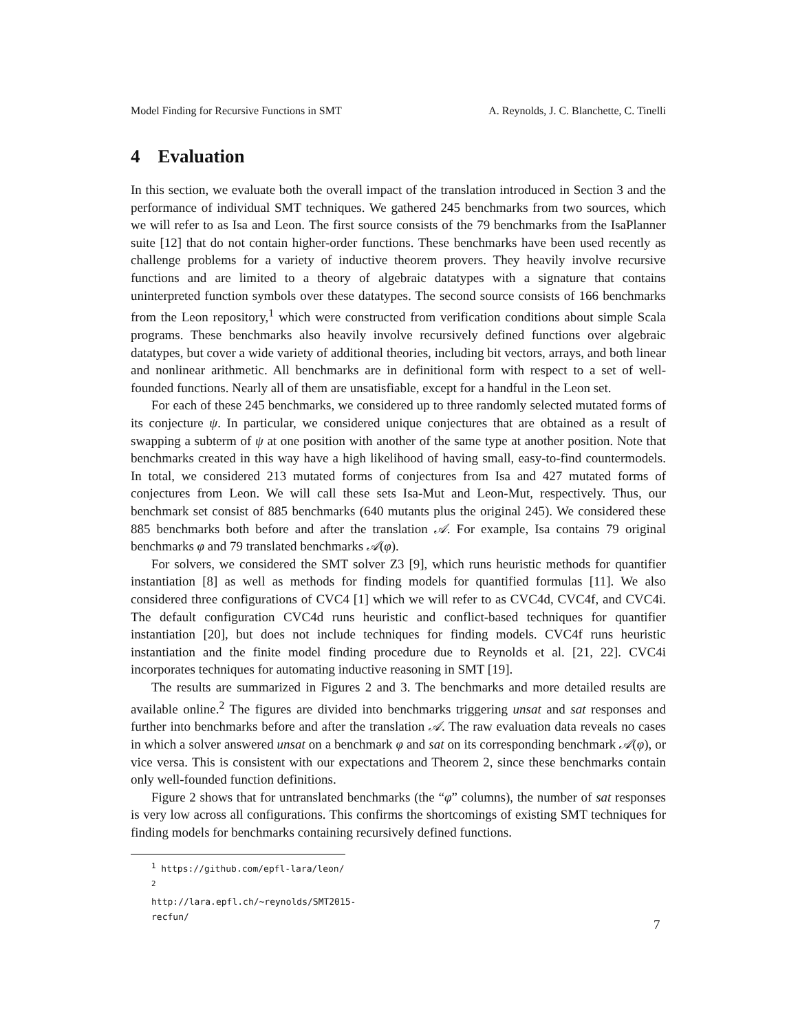Model Finding for Recursive Functions in SMT A. Reynolds, J. C. Blanchette, C. Tinelli
4 Evaluation
In this section, we evaluate both the overall impact of the translation introduced in Section 3 and the performance of individual SMT techniques. We gathered 245 benchmarks from two sources, which we will refer to as Isa and Leon. The first source consists of the 79 benchmarks from the IsaPlanner suite [12] that do not contain higher-order functions. These benchmarks have been used recently as challenge problems for a variety of inductive theorem provers. They heavily involve recursive functions and are limited to a theory of algebraic datatypes with a signature that contains uninterpreted function symbols over these datatypes. The second source consists of 166 benchmarks from the Leon repository,<sup>1</sup> which were constructed from verification conditions about simple Scala programs. These benchmarks also heavily involve recursively defined functions over algebraic datatypes, but cover a wide variety of additional theories, including bit vectors, arrays, and both linear and nonlinear arithmetic. All benchmarks are in definitional form with respect to a set of well-founded functions. Nearly all of them are unsatisfiable, except for a handful in the Leon set.
For each of these 245 benchmarks, we considered up to three randomly selected mutated forms of its conjecture ψ. In particular, we considered unique conjectures that are obtained as a result of swapping a subterm of ψ at one position with another of the same type at another position. Note that benchmarks created in this way have a high likelihood of having small, easy-to-find countermodels. In total, we considered 213 mutated forms of conjectures from Isa and 427 mutated forms of conjectures from Leon. We will call these sets Isa-Mut and Leon-Mut, respectively. Thus, our benchmark set consist of 885 benchmarks (640 mutants plus the original 245). We considered these 885 benchmarks both before and after the translation 𝒜. For example, Isa contains 79 original benchmarks φ and 79 translated benchmarks 𝒜(φ).
For solvers, we considered the SMT solver Z3 [9], which runs heuristic methods for quantifier instantiation [8] as well as methods for finding models for quantified formulas [11]. We also considered three configurations of CVC4 [1] which we will refer to as CVC4d, CVC4f, and CVC4i. The default configuration CVC4d runs heuristic and conflict-based techniques for quantifier instantiation [20], but does not include techniques for finding models. CVC4f runs heuristic instantiation and the finite model finding procedure due to Reynolds et al. [21, 22]. CVC4i incorporates techniques for automating inductive reasoning in SMT [19].
The results are summarized in Figures 2 and 3. The benchmarks and more detailed results are available online.<sup>2</sup> The figures are divided into benchmarks triggering unsat and sat responses and further into benchmarks before and after the translation 𝒜. The raw evaluation data reveals no cases in which a solver answered unsat on a benchmark φ and sat on its corresponding benchmark 𝒜(φ), or vice versa. This is consistent with our expectations and Theorem 2, since these benchmarks contain only well-founded function definitions.
Figure 2 shows that for untranslated benchmarks (the “φ” columns), the number of sat responses is very low across all configurations. This confirms the shortcomings of existing SMT techniques for finding models for benchmarks containing recursively defined functions.
<sup>1</sup> https://github.com/epfl-lara/leon/
<sup>2</sup> http://lara.epfl.ch/~reynolds/SMT2015-recfun/
7